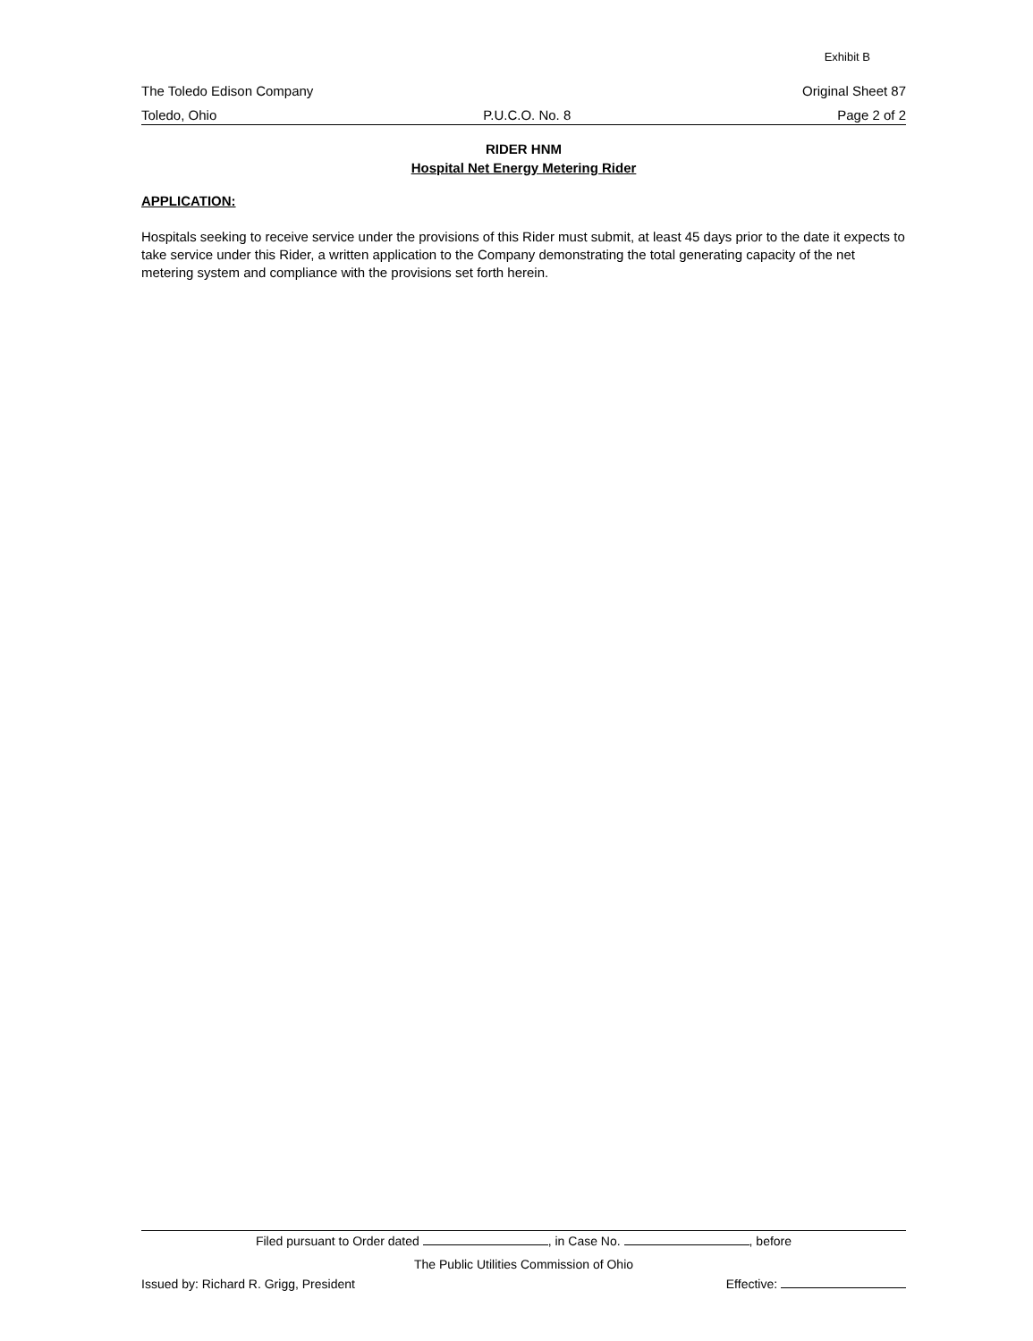Exhibit B
The Toledo Edison Company Original Sheet 87
Toledo, Ohio P.U.C.O. No. 8 Page 2 of 2
RIDER HNM
Hospital Net Energy Metering Rider
APPLICATION:
Hospitals seeking to receive service under the provisions of this Rider must submit, at least 45 days prior to the date it expects to take service under this Rider, a written application to the Company demonstrating the total generating capacity of the net metering system and compliance with the provisions set forth herein.
Filed pursuant to Order dated , in Case No. , before
The Public Utilities Commission of Ohio
Issued by: Richard R. Grigg, President Effective: